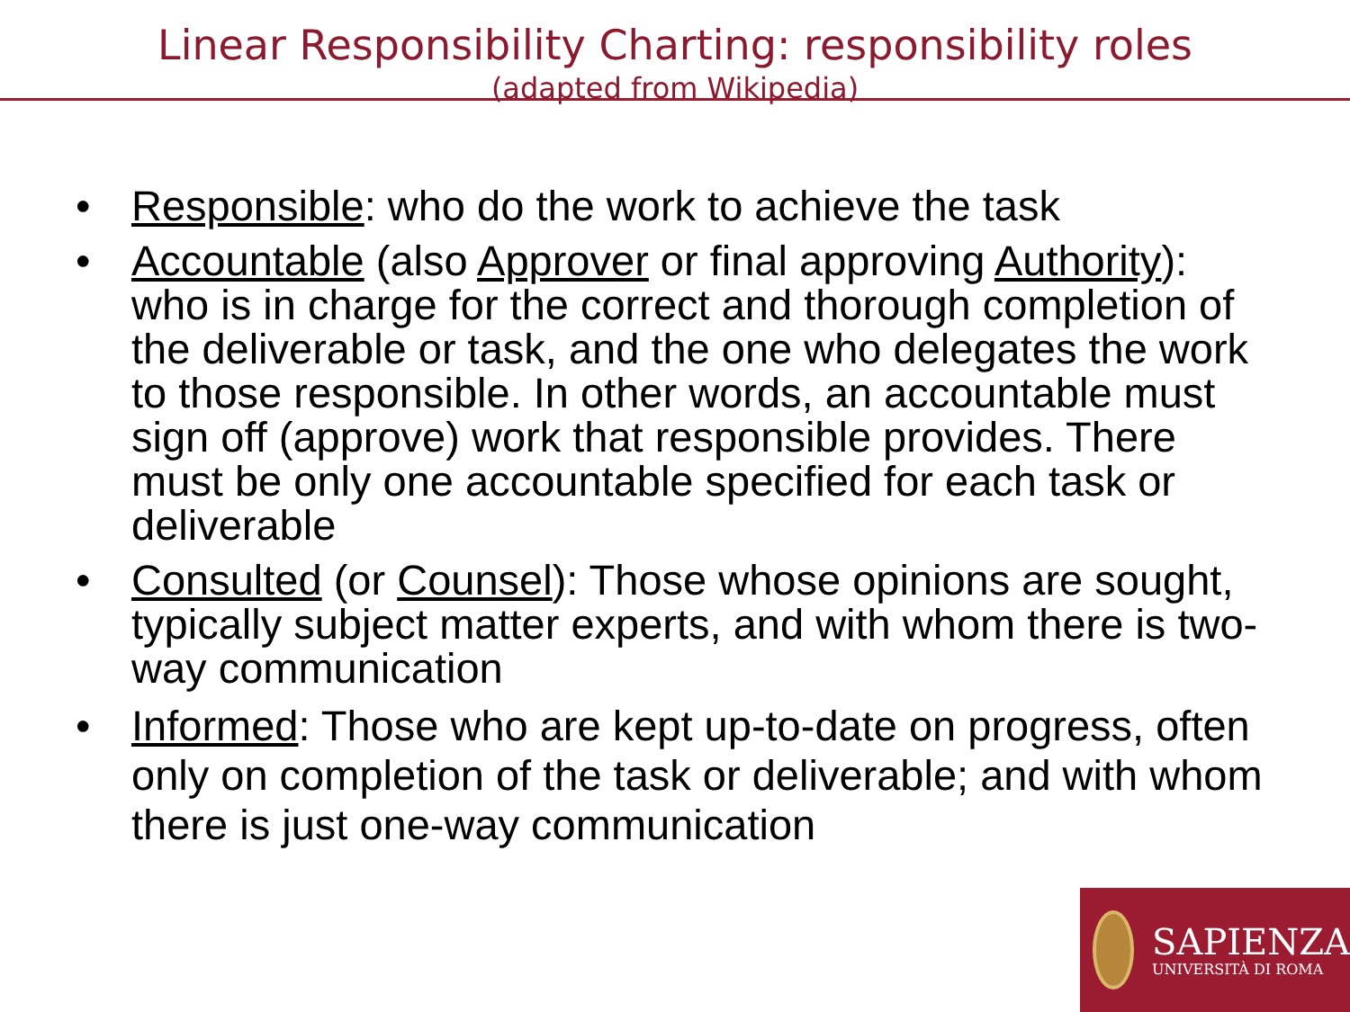Linear Responsibility Charting: responsibility roles
(adapted from Wikipedia)
• Responsible: who do the work to achieve the task
• Accountable (also Approver or final approving Authority): who is in charge for the correct and thorough completion of the deliverable or task, and the one who delegates the work to those responsible. In other words, an accountable must sign off (approve) work that responsible provides. There must be only one accountable specified for each task or deliverable
• Consulted (or Counsel): Those whose opinions are sought, typically subject matter experts, and with whom there is two-way communication
• Informed: Those who are kept up-to-date on progress, often only on completion of the task or deliverable; and with whom there is just one-way communication
SAPIENZA
UNIVERSITÀ DI ROMA